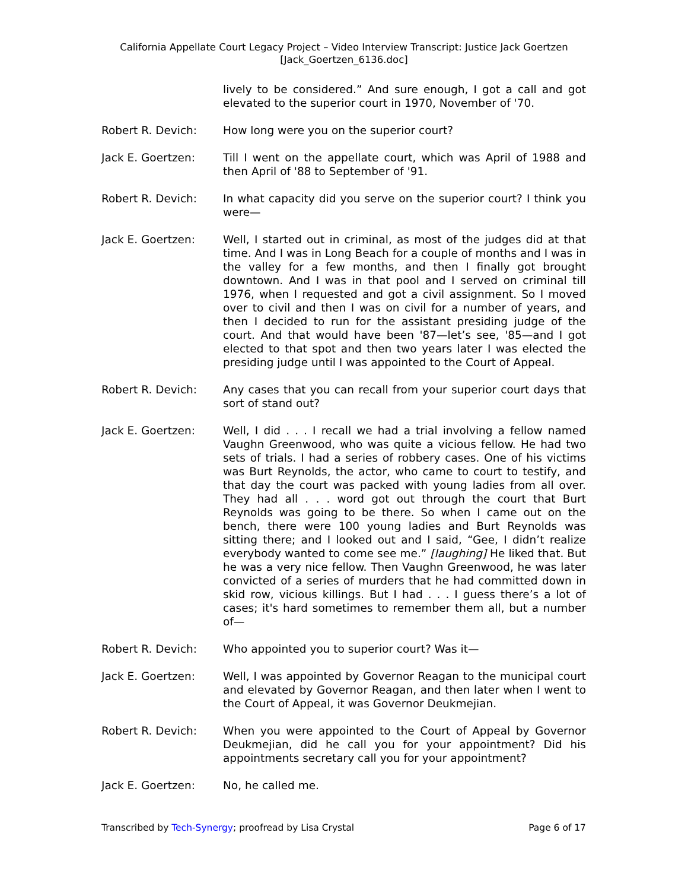California Appellate Court Legacy Project – Video Interview Transcript: Justice Jack Goertzen
[Jack_Goertzen_6136.doc]
lively to be considered.” And sure enough, I got a call and got elevated to the superior court in 1970, November of '70.
Robert R. Devich: How long were you on the superior court?
Jack E. Goertzen: Till I went on the appellate court, which was April of 1988 and then April of '88 to September of '91.
Robert R. Devich: In what capacity did you serve on the superior court? I think you were—
Jack E. Goertzen: Well, I started out in criminal, as most of the judges did at that time. And I was in Long Beach for a couple of months and I was in the valley for a few months, and then I finally got brought downtown. And I was in that pool and I served on criminal till 1976, when I requested and got a civil assignment. So I moved over to civil and then I was on civil for a number of years, and then I decided to run for the assistant presiding judge of the court. And that would have been '87—let’s see, '85—and I got elected to that spot and then two years later I was elected the presiding judge until I was appointed to the Court of Appeal.
Robert R. Devich: Any cases that you can recall from your superior court days that sort of stand out?
Jack E. Goertzen: Well, I did . . . I recall we had a trial involving a fellow named Vaughn Greenwood, who was quite a vicious fellow. He had two sets of trials. I had a series of robbery cases. One of his victims was Burt Reynolds, the actor, who came to court to testify, and that day the court was packed with young ladies from all over. They had all . . . word got out through the court that Burt Reynolds was going to be there. So when I came out on the bench, there were 100 young ladies and Burt Reynolds was sitting there; and I looked out and I said, “Gee, I didn’t realize everybody wanted to come see me.” [laughing] He liked that. But he was a very nice fellow. Then Vaughn Greenwood, he was later convicted of a series of murders that he had committed down in skid row, vicious killings. But I had . . . I guess there’s a lot of cases; it's hard sometimes to remember them all, but a number of—
Robert R. Devich: Who appointed you to superior court? Was it—
Jack E. Goertzen: Well, I was appointed by Governor Reagan to the municipal court and elevated by Governor Reagan, and then later when I went to the Court of Appeal, it was Governor Deukmejian.
Robert R. Devich: When you were appointed to the Court of Appeal by Governor Deukmejian, did he call you for your appointment? Did his appointments secretary call you for your appointment?
Jack E. Goertzen: No, he called me.
Transcribed by Tech-Synergy; proofread by Lisa Crystal Page 6 of 17